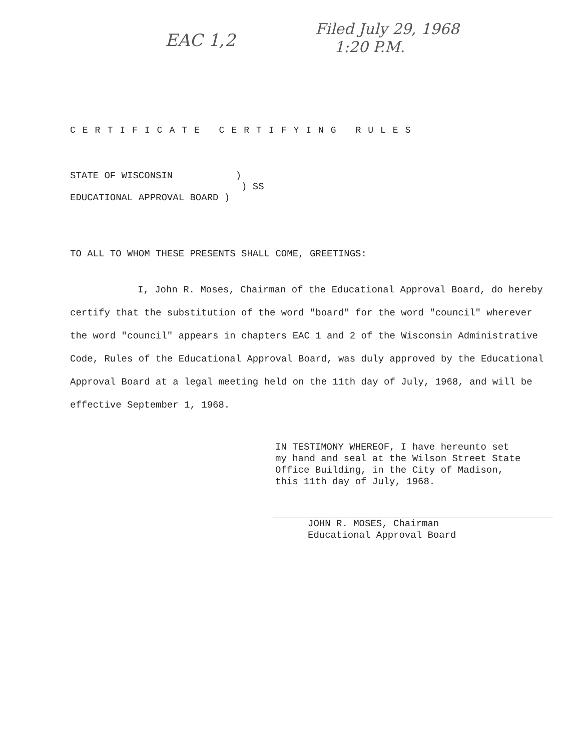EAC 1,2
Filed July 29, 1968
1:20 P.M.
CERTIFICATE CERTIFYING RULES
STATE OF WISCONSIN ) ) SS EDUCATIONAL APPROVAL BOARD )
TO ALL TO WHOM THESE PRESENTS SHALL COME, GREETINGS:
I, John R. Moses, Chairman of the Educational Approval Board, do hereby certify that the substitution of the word "board" for the word "council" wherever the word "council" appears in chapters EAC 1 and 2 of the Wisconsin Administrative Code, Rules of the Educational Approval Board, was duly approved by the Educational Approval Board at a legal meeting held on the 11th day of July, 1968, and will be effective September 1, 1968.
IN TESTIMONY WHEREOF, I have hereunto set my hand and seal at the Wilson Street State Office Building, in the City of Madison, this 11th day of July, 1968.
JOHN R. MOSES, Chairman
Educational Approval Board